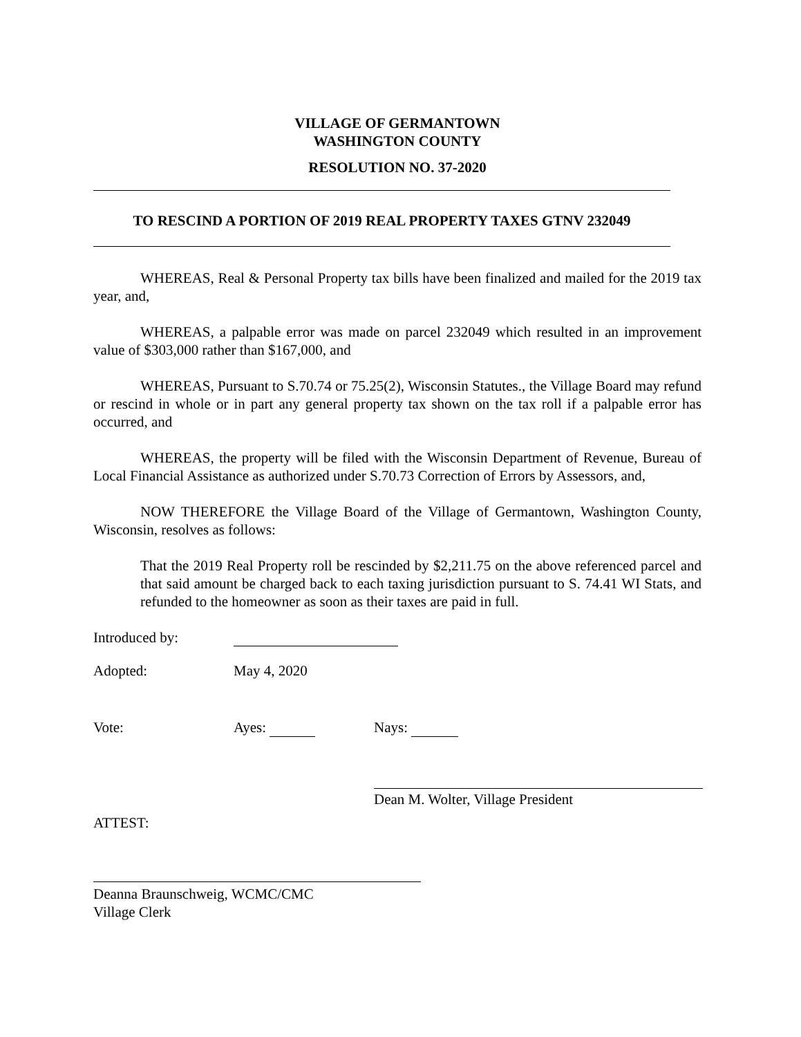VILLAGE OF GERMANTOWN
WASHINGTON COUNTY
RESOLUTION NO. 37-2020
TO RESCIND A PORTION OF 2019 REAL PROPERTY TAXES GTNV 232049
WHEREAS, Real & Personal Property tax bills have been finalized and mailed for the 2019 tax year, and,
WHEREAS, a palpable error was made on parcel 232049 which resulted in an improvement value of $303,000 rather than $167,000, and
WHEREAS, Pursuant to S.70.74 or 75.25(2), Wisconsin Statutes., the Village Board may refund or rescind in whole or in part any general property tax shown on the tax roll if a palpable error has occurred, and
WHEREAS, the property will be filed with the Wisconsin Department of Revenue, Bureau of Local Financial Assistance as authorized under S.70.73 Correction of Errors by Assessors, and,
NOW THEREFORE the Village Board of the Village of Germantown, Washington County, Wisconsin, resolves as follows:
That the 2019 Real Property roll be rescinded by $2,211.75 on the above referenced parcel and that said amount be charged back to each taxing jurisdiction pursuant to S. 74.41 WI Stats, and refunded to the homeowner as soon as their taxes are paid in full.
Introduced by:
Adopted: May 4, 2020
Vote: Ayes: Nays:
Dean M. Wolter, Village President
ATTEST:
Deanna Braunschweig, WCMC/CMC
Village Clerk